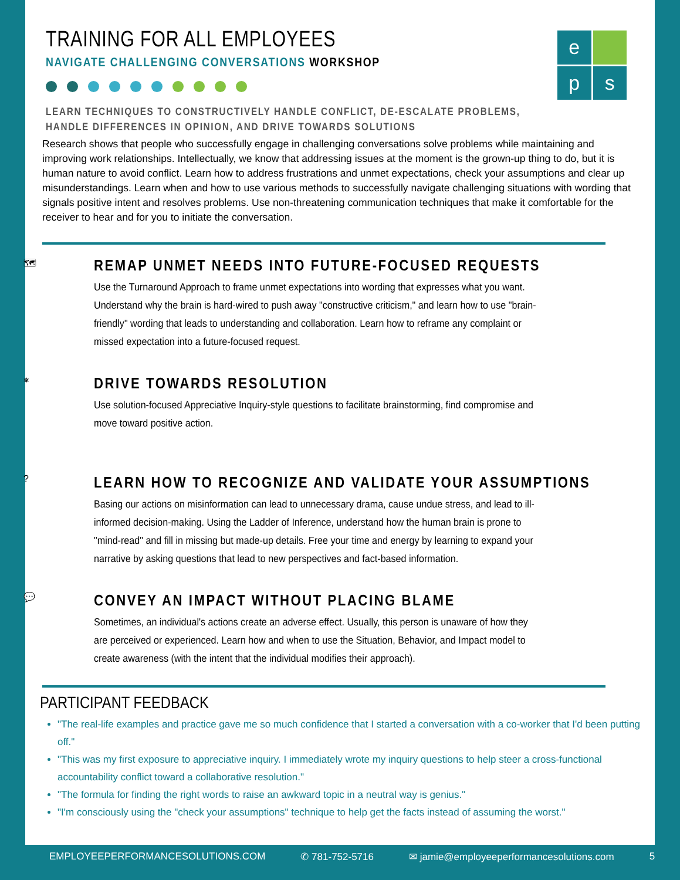e
p
s
TRAINING FOR ALL EMPLOYEES
NAVIGATE CHALLENGING CONVERSATIONS WORKSHOP
LEARN TECHNIQUES TO CONSTRUCTIVELY HANDLE CONFLICT, DE-ESCALATE PROBLEMS,
HANDLE DIFFERENCES IN OPINION, AND DRIVE TOWARDS SOLUTIONS
Research shows that people who successfully engage in challenging conversations solve problems while maintaining and improving work relationships. Intellectually, we know that addressing issues at the moment is the grown-up thing to do, but it is human nature to avoid conflict. Learn how to address frustrations and unmet expectations, check your assumptions and clear up misunderstandings. Learn when and how to use various methods to successfully navigate challenging situations with wording that signals positive intent and resolves problems. Use non-threatening communication techniques that make it comfortable for the receiver to hear and for you to initiate the conversation.
🗺
REMAP UNMET NEEDS INTO FUTURE-FOCUSED REQUESTS
Use the Turnaround Approach to frame unmet expectations into wording that expresses what you want. Understand why the brain is hard-wired to push away "constructive criticism," and learn how to use "brain-friendly" wording that leads to understanding and collaboration. Learn how to reframe any complaint or missed expectation into a future-focused request.
⎈
DRIVE TOWARDS RESOLUTION
Use solution-focused Appreciative Inquiry-style questions to facilitate brainstorming, find compromise and move toward positive action.
?
LEARN HOW TO RECOGNIZE AND VALIDATE YOUR ASSUMPTIONS
Basing our actions on misinformation can lead to unnecessary drama, cause undue stress, and lead to ill-informed decision-making. Using the Ladder of Inference, understand how the human brain is prone to "mind-read" and fill in missing but made-up details. Free your time and energy by learning to expand your narrative by asking questions that lead to new perspectives and fact-based information.
💬
CONVEY AN IMPACT WITHOUT PLACING BLAME
Sometimes, an individual's actions create an adverse effect. Usually, this person is unaware of how they are perceived or experienced. Learn how and when to use the Situation, Behavior, and Impact model to create awareness (with the intent that the individual modifies their approach).
PARTICIPANT FEEDBACK
"The real-life examples and practice gave me so much confidence that I started a conversation with a co-worker that I'd been putting off."
"This was my first exposure to appreciative inquiry. I immediately wrote my inquiry questions to help steer a cross-functional accountability conflict toward a collaborative resolution."
"The formula for finding the right words to raise an awkward topic in a neutral way is genius."
"I'm consciously using the "check your assumptions" technique to help get the facts instead of assuming the worst."
EMPLOYEEPERFORMANCESOLUTIONS.COM ✆ 781-752-5716 ✉ jamie@employeeperformancesolutions.com 5